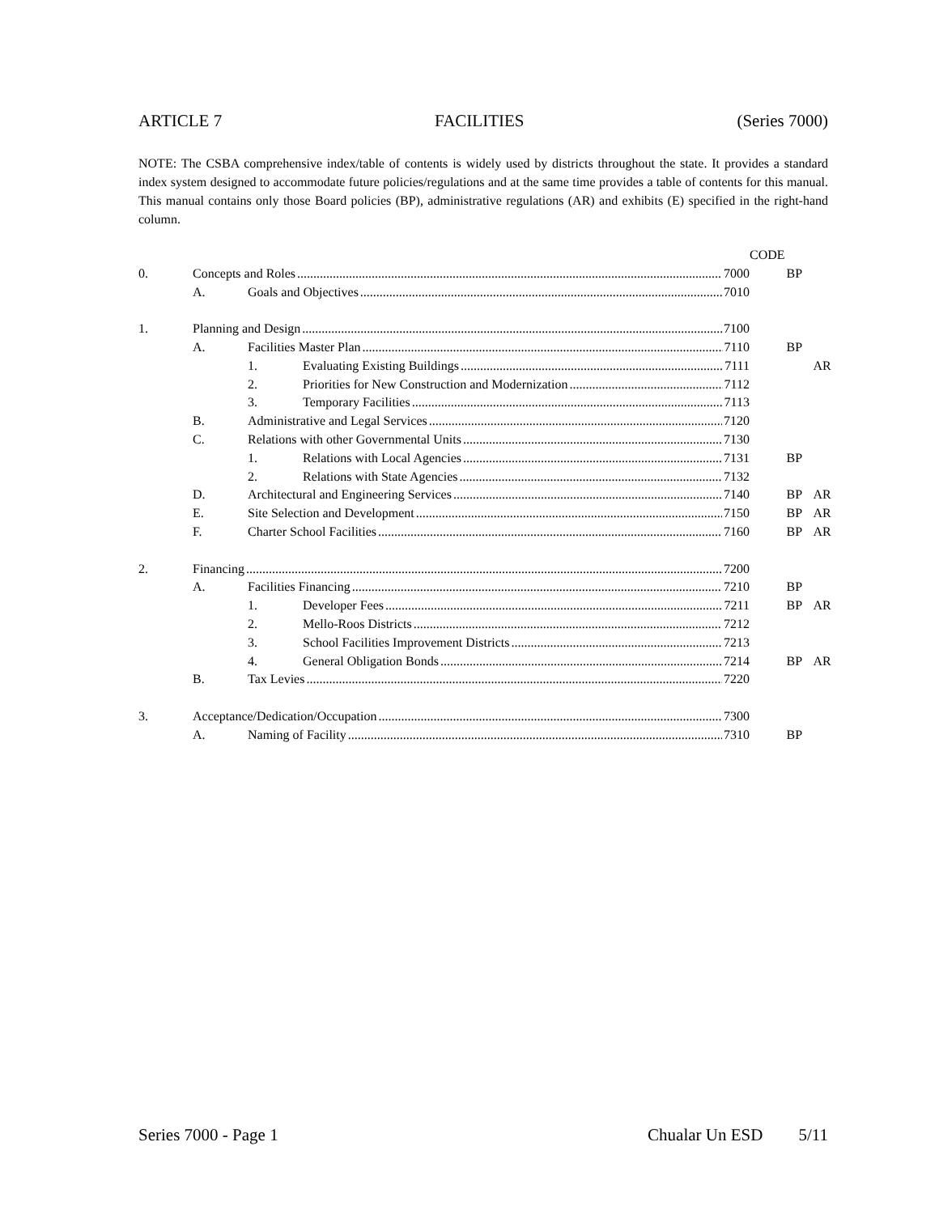ARTICLE 7 FACILITIES (Series 7000)
NOTE: The CSBA comprehensive index/table of contents is widely used by districts throughout the state. It provides a standard index system designed to accommodate future policies/regulations and at the same time provides a table of contents for this manual. This manual contains only those Board policies (BP), administrative regulations (AR) and exhibits (E) specified in the right-hand column.
| | | | | CODE | | |
| 0. | Concepts and Roles 7000 | | | | BP | |
| | A. | Goals and Objectives 7010 | | | | |
| 1. | Planning and Design 7100 | | | | | |
| | A. | Facilities Master Plan 7110 | | | BP | |
| | | 1. | Evaluating Existing Buildings 7111 | | | AR |
| | | 2. | Priorities for New Construction and Modernization 7112 | | | |
| | | 3. | Temporary Facilities 7113 | | | |
| | B. | Administrative and Legal Services 7120 | | | | |
| | C. | Relations with other Governmental Units 7130 | | | | |
| | | 1. | Relations with Local Agencies 7131 | | BP | |
| | | 2. | Relations with State Agencies 7132 | | | |
| | D. | Architectural and Engineering Services 7140 | | | BP | AR |
| | E. | Site Selection and Development 7150 | | | BP | AR |
| | F. | Charter School Facilities 7160 | | | BP | AR |
| 2. | Financing 7200 | | | | | |
| | A. | Facilities Financing 7210 | | | BP | |
| | | 1. | Developer Fees 7211 | | BP | AR |
| | | 2. | Mello-Roos Districts 7212 | | | |
| | | 3. | School Facilities Improvement Districts 7213 | | | |
| | | 4. | General Obligation Bonds 7214 | | BP | AR |
| | B. | Tax Levies 7220 | | | | |
| 3. | Acceptance/Dedication/Occupation 7300 | | | | | |
| | A. | Naming of Facility 7310 | | | BP | |
Series 7000 - Page 1 Chualar Un ESD 5/11